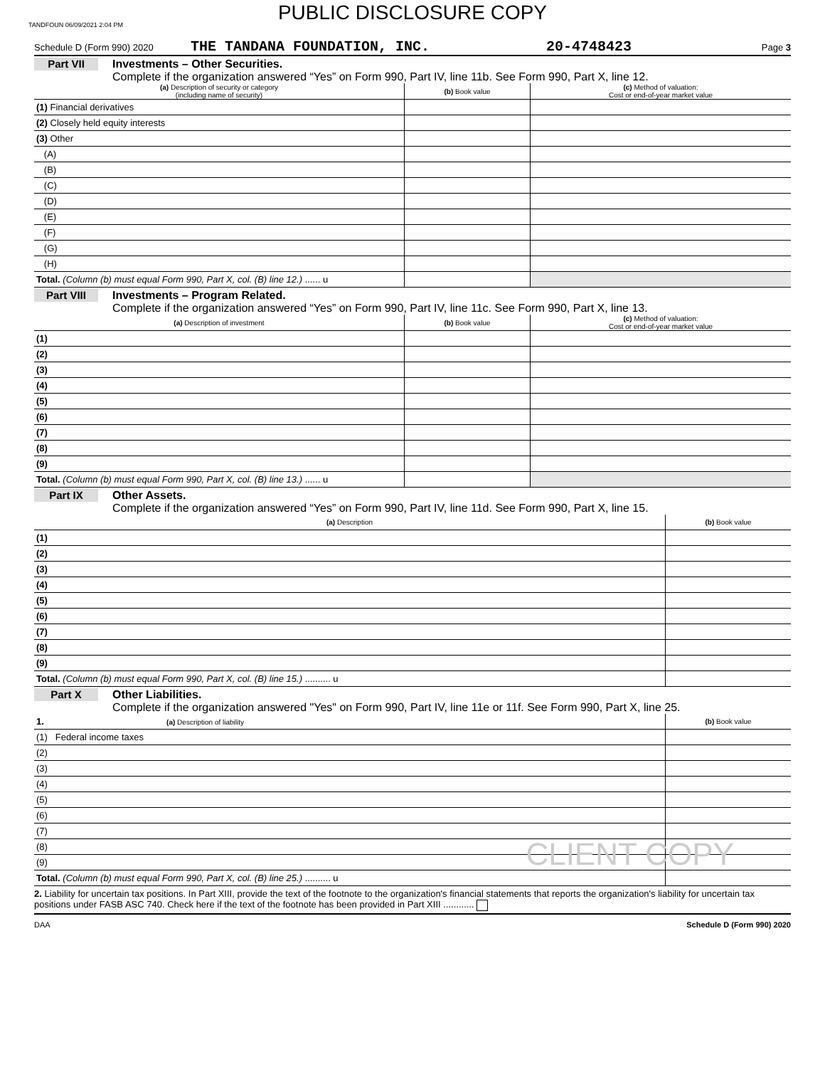TANDFOUN 06/09/2021 2:04 PM
PUBLIC DISCLOSURE COPY
Schedule D (Form 990) 2020 THE TANDANA FOUNDATION, INC. 20-4748423 Page 3
Part VII Investments – Other Securities.
Complete if the organization answered “Yes” on Form 990, Part IV, line 11b. See Form 990, Part X, line 12.
| (a) Description of security or category (including name of security) | (b) Book value | (c) Method of valuation: Cost or end-of-year market value |
| --- | --- | --- |
| (1) Financial derivatives | | |
| (2) Closely held equity interests | | |
| (3) Other | | |
| (A) | | |
| (B) | | |
| (C) | | |
| (D) | | |
| (E) | | |
| (F) | | |
| (G) | | |
| (H) | | |
| Total. (Column (b) must equal Form 990, Part X, col. (B) line 12.) ...... u | | |
Part VIII Investments – Program Related.
Complete if the organization answered “Yes” on Form 990, Part IV, line 11c. See Form 990, Part X, line 13.
| (a) Description of investment | (b) Book value | (c) Method of valuation: Cost or end-of-year market value |
| --- | --- | --- |
| (1) | | |
| (2) | | |
| (3) | | |
| (4) | | |
| (5) | | |
| (6) | | |
| (7) | | |
| (8) | | |
| (9) | | |
| Total. (Column (b) must equal Form 990, Part X, col. (B) line 13.) ...... u | | |
Part IX Other Assets.
Complete if the organization answered “Yes” on Form 990, Part IV, line 11d. See Form 990, Part X, line 15.
| (a) Description | (b) Book value |
| --- | --- |
| (1) | |
| (2) | |
| (3) | |
| (4) | |
| (5) | |
| (6) | |
| (7) | |
| (8) | |
| (9) | |
| Total. (Column (b) must equal Form 990, Part X, col. (B) line 15.) .......... u | |
Part X Other Liabilities.
Complete if the organization answered "Yes" on Form 990, Part IV, line 11e or 11f. See Form 990, Part X, line 25.
| 1. (a) Description of liability | (b) Book value |
| --- | --- |
| (1) Federal income taxes | |
| (2) | |
| (3) | |
| (4) | |
| (5) | |
| (6) | |
| (7) | |
| (8) | |
| (9) | |
| Total. (Column (b) must equal Form 990, Part X, col. (B) line 25.) .......... u | |
CLIENT COPY
2. Liability for uncertain tax positions. In Part XIII, provide the text of the footnote to the organization's financial statements that reports the organization's liability for uncertain tax positions under FASB ASC 740. Check here if the text of the footnote has been provided in Part XIII ............
DAA Schedule D (Form 990) 2020